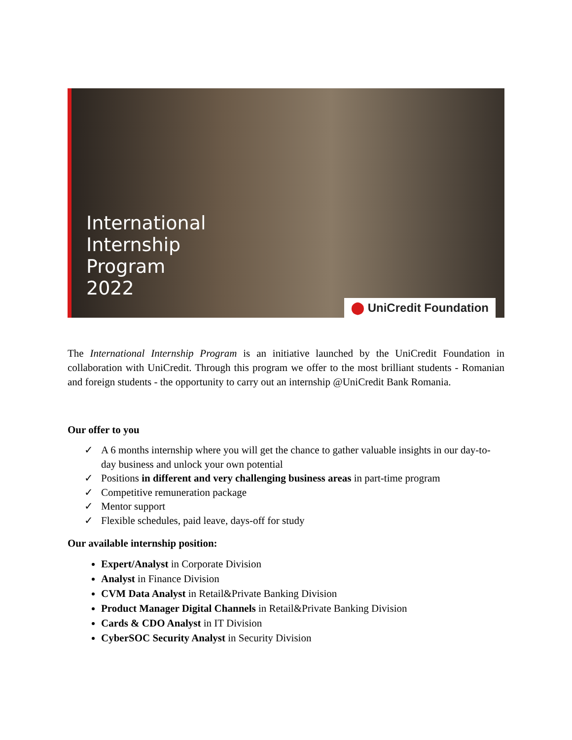International
Internship
Program
2022
⬤ UniCredit Foundation
The International Internship Program is an initiative launched by the UniCredit Foundation in collaboration with UniCredit. Through this program we offer to the most brilliant students - Romanian and foreign students - the opportunity to carry out an internship @UniCredit Bank Romania.
Our offer to you
✓ A 6 months internship where you will get the chance to gather valuable insights in our day-to-day business and unlock your own potential
✓ Positions in different and very challenging business areas in part-time program
✓ Competitive remuneration package
✓ Mentor support
✓ Flexible schedules, paid leave, days-off for study
Our available internship position:
Expert/Analyst in Corporate Division
Analyst in Finance Division
CVM Data Analyst in Retail&Private Banking Division
Product Manager Digital Channels in Retail&Private Banking Division
Cards & CDO Analyst in IT Division
CyberSOC Security Analyst in Security Division